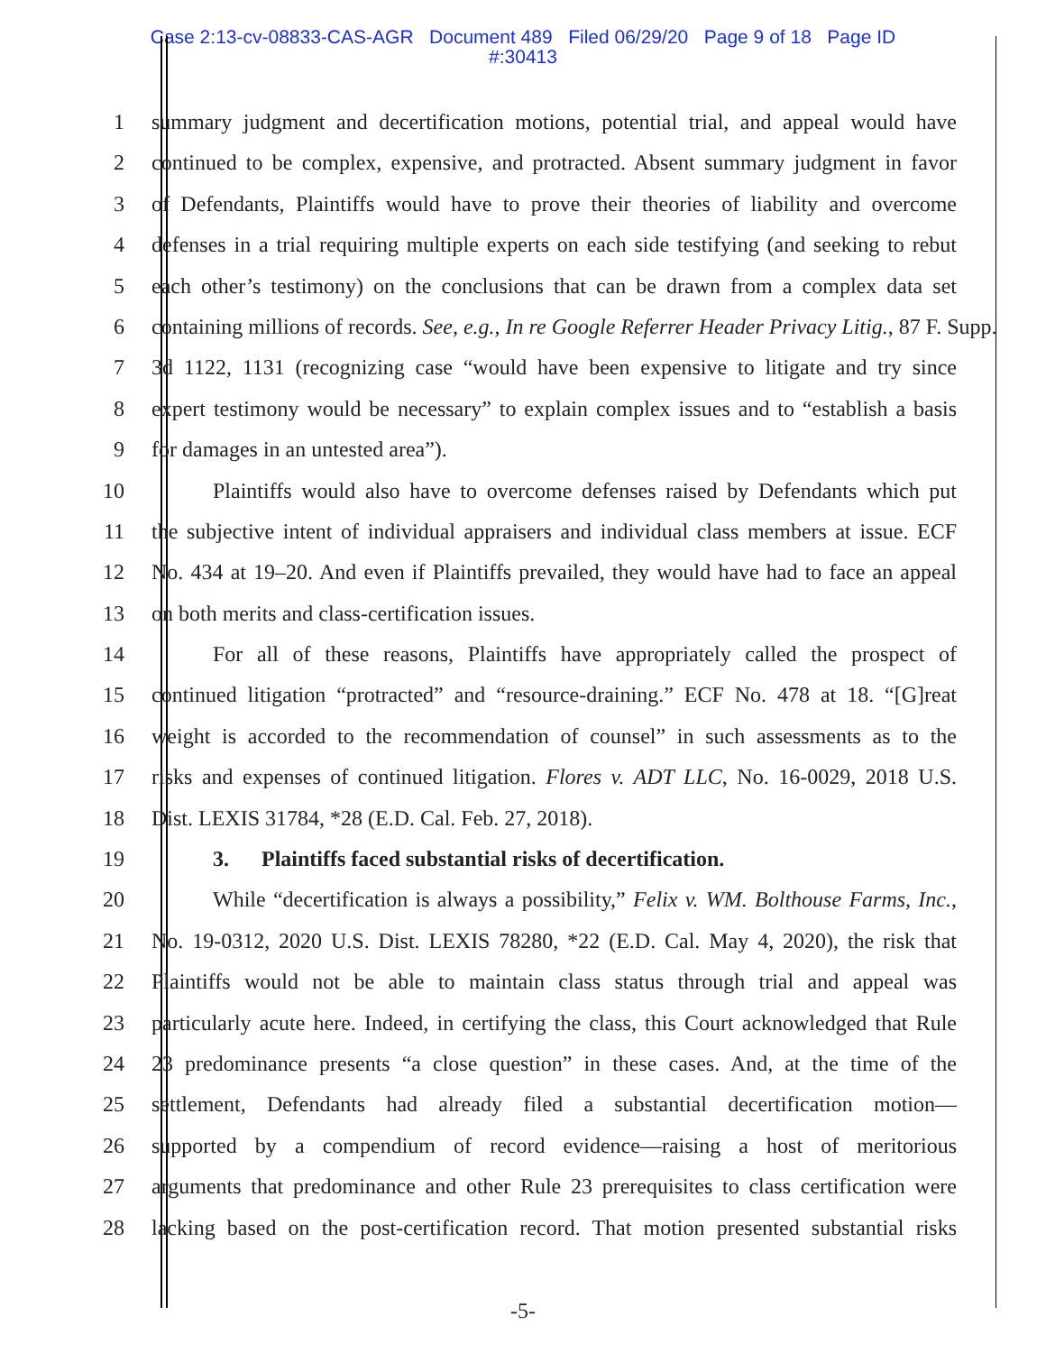Case 2:13-cv-08833-CAS-AGR Document 489 Filed 06/29/20 Page 9 of 18 Page ID
#:30413
1 summary judgment and decertification motions, potential trial, and appeal would have
2 continued to be complex, expensive, and protracted. Absent summary judgment in favor
3 of Defendants, Plaintiffs would have to prove their theories of liability and overcome
4 defenses in a trial requiring multiple experts on each side testifying (and seeking to rebut
5 each other’s testimony) on the conclusions that can be drawn from a complex data set
6 containing millions of records. See, e.g., In re Google Referrer Header Privacy Litig., 87 F. Supp.
7 3d 1122, 1131 (recognizing case “would have been expensive to litigate and try since
8 expert testimony would be necessary” to explain complex issues and to “establish a basis
9 for damages in an untested area”).
10 Plaintiffs would also have to overcome defenses raised by Defendants which put
11 the subjective intent of individual appraisers and individual class members at issue. ECF
12 No. 434 at 19–20. And even if Plaintiffs prevailed, they would have had to face an appeal
13 on both merits and class-certification issues.
14 For all of these reasons, Plaintiffs have appropriately called the prospect of
15 continued litigation “protracted” and “resource-draining.” ECF No. 478 at 18. “[G]reat
16 weight is accorded to the recommendation of counsel” in such assessments as to the
17 risks and expenses of continued litigation. Flores v. ADT LLC, No. 16-0029, 2018 U.S.
18 Dist. LEXIS 31784, *28 (E.D. Cal. Feb. 27, 2018).
19 3. Plaintiffs faced substantial risks of decertification.
20 While “decertification is always a possibility,” Felix v. WM. Bolthouse Farms, Inc.,
21 No. 19-0312, 2020 U.S. Dist. LEXIS 78280, *22 (E.D. Cal. May 4, 2020), the risk that
22 Plaintiffs would not be able to maintain class status through trial and appeal was
23 particularly acute here. Indeed, in certifying the class, this Court acknowledged that Rule
24 23 predominance presents “a close question” in these cases. And, at the time of the
25 settlement, Defendants had already filed a substantial decertification motion—
26 supported by a compendium of record evidence—raising a host of meritorious
27 arguments that predominance and other Rule 23 prerequisites to class certification were
28 lacking based on the post-certification record. That motion presented substantial risks
-5-